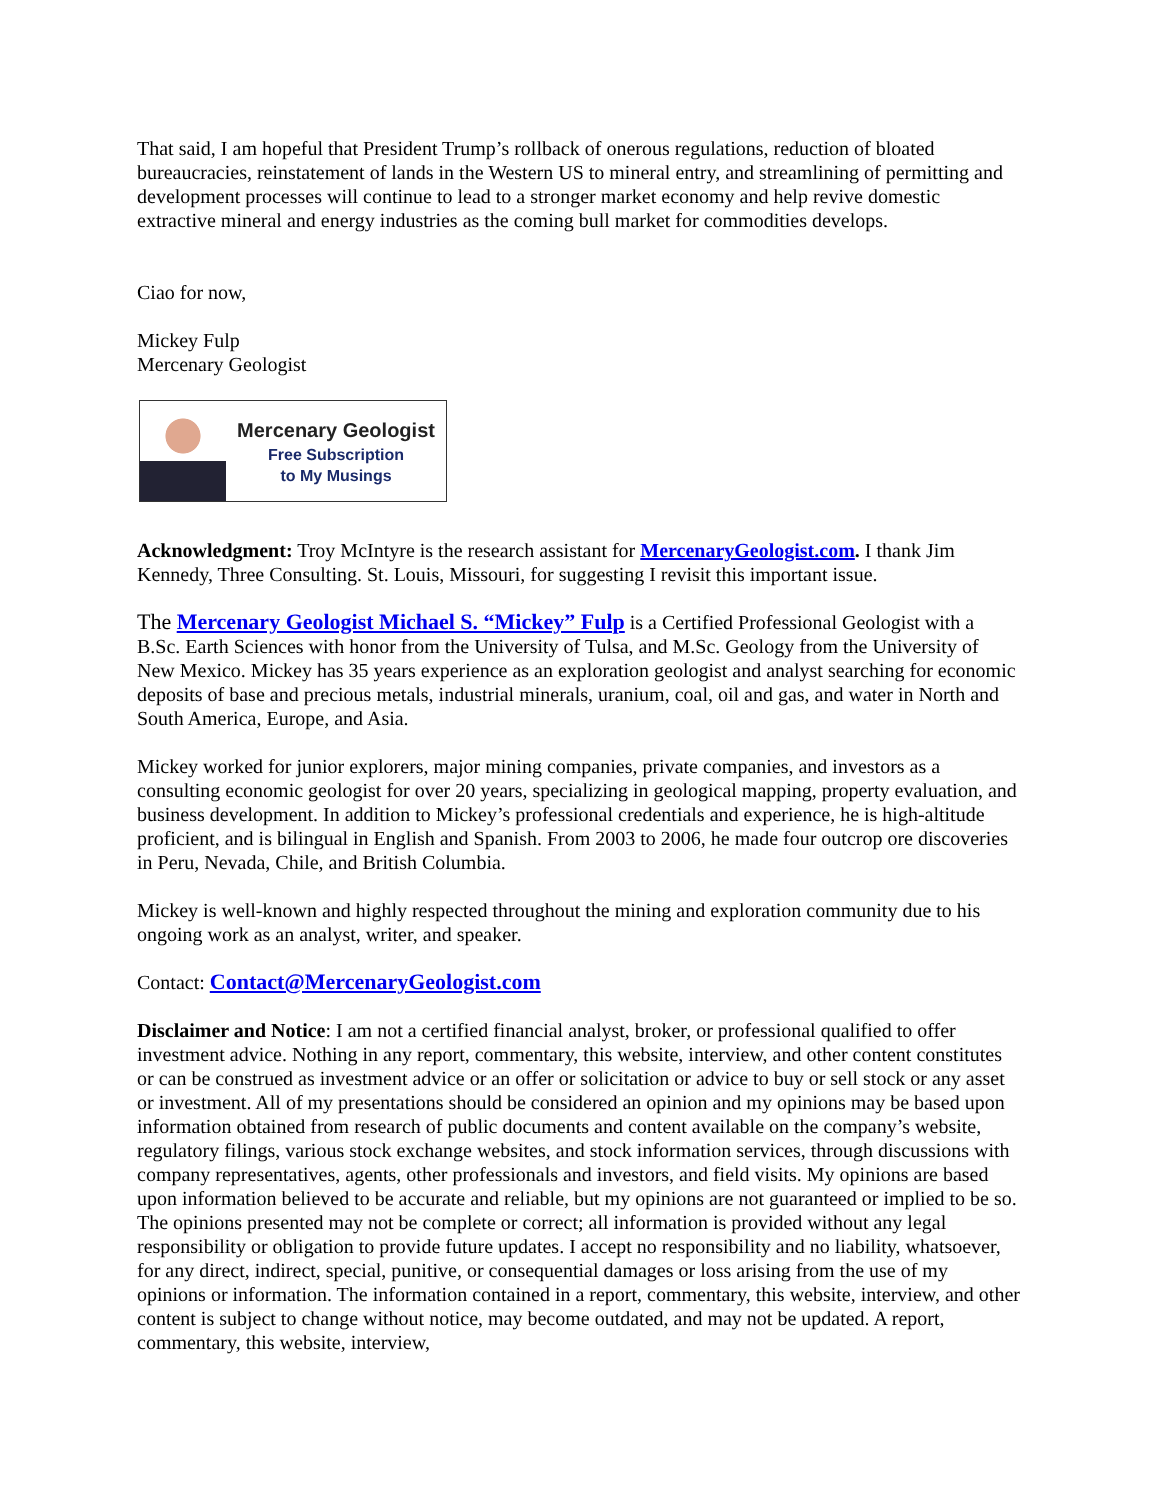That said, I am hopeful that President Trump’s rollback of onerous regulations, reduction of bloated bureaucracies, reinstatement of lands in the Western US to mineral entry, and streamlining of permitting and development processes will continue to lead to a stronger market economy and help revive domestic extractive mineral and energy industries as the coming bull market for commodities develops.
Ciao for now,
Mickey Fulp
Mercenary Geologist
Mercenary Geologist
Free Subscription
to My Musings
Acknowledgment: Troy McIntyre is the research assistant for MercenaryGeologist.com. I thank Jim Kennedy, Three Consulting. St. Louis, Missouri, for suggesting I revisit this important issue.
The Mercenary Geologist Michael S. “Mickey” Fulp is a Certified Professional Geologist with a B.Sc. Earth Sciences with honor from the University of Tulsa, and M.Sc. Geology from the University of New Mexico. Mickey has 35 years experience as an exploration geologist and analyst searching for economic deposits of base and precious metals, industrial minerals, uranium, coal, oil and gas, and water in North and South America, Europe, and Asia.
Mickey worked for junior explorers, major mining companies, private companies, and investors as a consulting economic geologist for over 20 years, specializing in geological mapping, property evaluation, and business development. In addition to Mickey’s professional credentials and experience, he is high-altitude proficient, and is bilingual in English and Spanish. From 2003 to 2006, he made four outcrop ore discoveries in Peru, Nevada, Chile, and British Columbia.
Mickey is well-known and highly respected throughout the mining and exploration community due to his ongoing work as an analyst, writer, and speaker.
Contact: Contact@MercenaryGeologist.com
Disclaimer and Notice: I am not a certified financial analyst, broker, or professional qualified to offer investment advice. Nothing in any report, commentary, this website, interview, and other content constitutes or can be construed as investment advice or an offer or solicitation or advice to buy or sell stock or any asset or investment. All of my presentations should be considered an opinion and my opinions may be based upon information obtained from research of public documents and content available on the company’s website, regulatory filings, various stock exchange websites, and stock information services, through discussions with company representatives, agents, other professionals and investors, and field visits. My opinions are based upon information believed to be accurate and reliable, but my opinions are not guaranteed or implied to be so. The opinions presented may not be complete or correct; all information is provided without any legal responsibility or obligation to provide future updates. I accept no responsibility and no liability, whatsoever, for any direct, indirect, special, punitive, or consequential damages or loss arising from the use of my opinions or information. The information contained in a report, commentary, this website, interview, and other content is subject to change without notice, may become outdated, and may not be updated. A report, commentary, this website, interview,